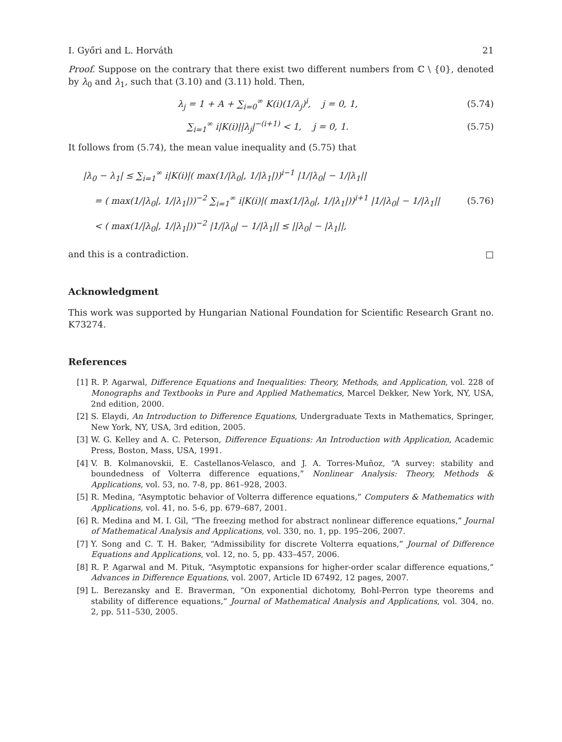I. Győri and L. Horváth 21
Proof. Suppose on the contrary that there exist two different numbers from ℂ \ {0}, denoted by λ<sub>0</sub> and λ<sub>1</sub>, such that (3.10) and (3.11) hold. Then,
λ<sub>j</sub> = 1 + A + ∑<sub>i=0</sub><sup>∞</sup> K(i)(1/λ<sub>j</sub>)<sup>i</sup>, j = 0, 1, (5.74)
∑<sub>i=1</sub><sup>∞</sup> i|K(i)||λ<sub>j</sub>|<sup>−(i+1)</sup> < 1, j = 0, 1. (5.75)
It follows from (5.74), the mean value inequality and (5.75) that
|λ<sub>0</sub> − λ<sub>1</sub>| ≤ ∑<sub>i=1</sub><sup>∞</sup> i|K(i)|( max(1/|λ<sub>0</sub>|, 1/|λ<sub>1</sub>|))<sup>i−1</sup> |1/|λ<sub>0</sub>| − 1/|λ<sub>1</sub>||
= ( max(1/|λ<sub>0</sub>|, 1/|λ<sub>1</sub>|))<sup>−2</sup> ∑<sub>i=1</sub><sup>∞</sup> i|K(i)|( max(1/|λ<sub>0</sub>|, 1/|λ<sub>1</sub>|))<sup>i+1</sup> |1/|λ<sub>0</sub>| − 1/|λ<sub>1</sub>||
< ( max(1/|λ<sub>0</sub>|, 1/|λ<sub>1</sub>|))<sup>−2</sup> |1/|λ<sub>0</sub>| − 1/|λ<sub>1</sub>|| ≤ ||λ<sub>0</sub>| − |λ<sub>1</sub>||, (5.76)
and this is a contradiction. □
Acknowledgment
This work was supported by Hungarian National Foundation for Scientific Research Grant no. K73274.
References
[1] R. P. Agarwal, Difference Equations and Inequalities: Theory, Methods, and Application, vol. 228 of Monographs and Textbooks in Pure and Applied Mathematics, Marcel Dekker, New York, NY, USA, 2nd edition, 2000.
[2] S. Elaydi, An Introduction to Difference Equations, Undergraduate Texts in Mathematics, Springer, New York, NY, USA, 3rd edition, 2005.
[3] W. G. Kelley and A. C. Peterson, Difference Equations: An Introduction with Application, Academic Press, Boston, Mass, USA, 1991.
[4] V. B. Kolmanovskii, E. Castellanos-Velasco, and J. A. Torres-Muñoz, “A survey: stability and boundedness of Volterra difference equations,” Nonlinear Analysis: Theory, Methods & Applications, vol. 53, no. 7-8, pp. 861–928, 2003.
[5] R. Medina, “Asymptotic behavior of Volterra difference equations,” Computers & Mathematics with Applications, vol. 41, no. 5-6, pp. 679–687, 2001.
[6] R. Medina and M. I. Gil, “The freezing method for abstract nonlinear difference equations,” Journal of Mathematical Analysis and Applications, vol. 330, no. 1, pp. 195–206, 2007.
[7] Y. Song and C. T. H. Baker, “Admissibility for discrete Volterra equations,” Journal of Difference Equations and Applications, vol. 12, no. 5, pp. 433–457, 2006.
[8] R. P. Agarwal and M. Pituk, “Asymptotic expansions for higher-order scalar difference equations,” Advances in Difference Equations, vol. 2007, Article ID 67492, 12 pages, 2007.
[9] L. Berezansky and E. Braverman, “On exponential dichotomy, Bohl-Perron type theorems and stability of difference equations,” Journal of Mathematical Analysis and Applications, vol. 304, no. 2, pp. 511–530, 2005.